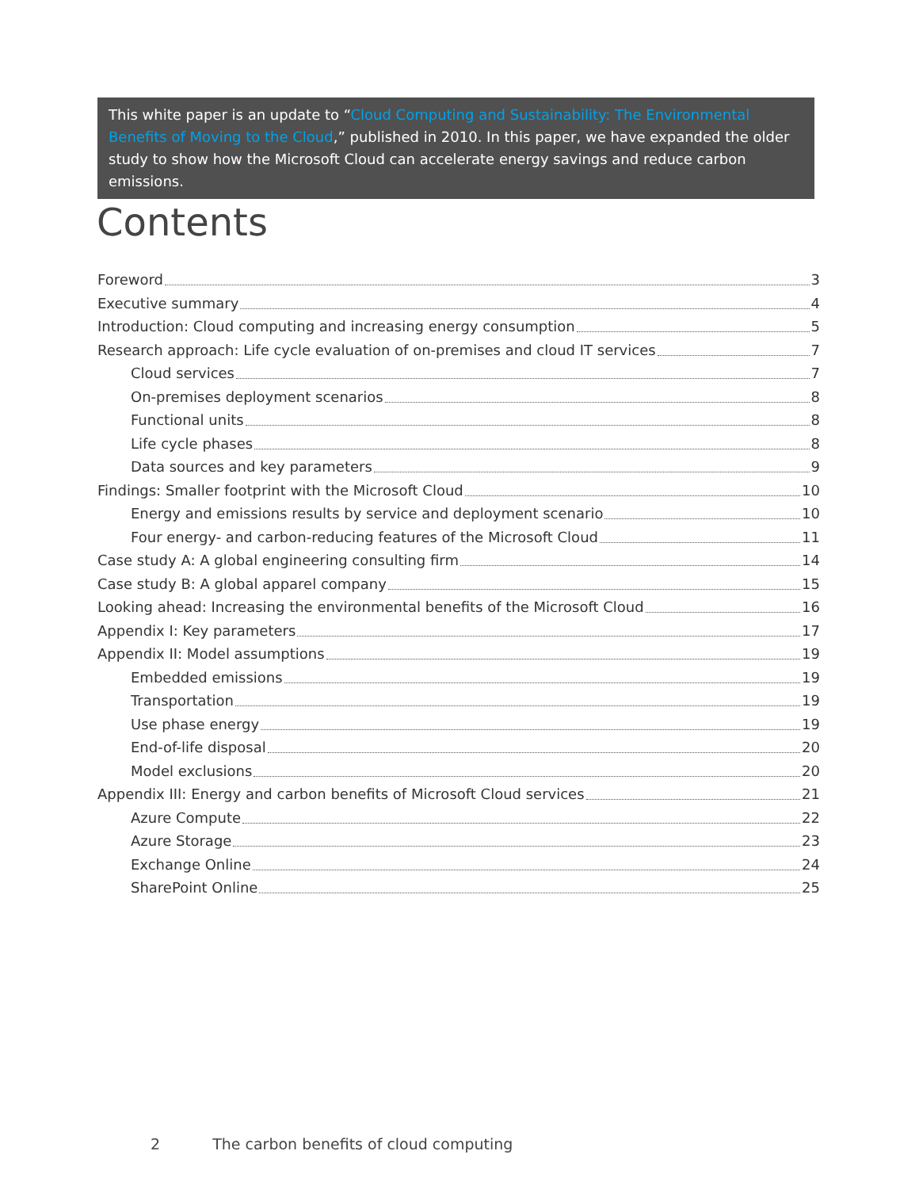This white paper is an update to “Cloud Computing and Sustainability: The Environmental Benefits of Moving to the Cloud,” published in 2010. In this paper, we have expanded the older study to show how the Microsoft Cloud can accelerate energy savings and reduce carbon emissions.
Contents
Foreword 3
Executive summary 4
Introduction: Cloud computing and increasing energy consumption 5
Research approach: Life cycle evaluation of on-premises and cloud IT services 7
Cloud services 7
On-premises deployment scenarios 8
Functional units 8
Life cycle phases 8
Data sources and key parameters 9
Findings: Smaller footprint with the Microsoft Cloud 10
Energy and emissions results by service and deployment scenario 10
Four energy- and carbon-reducing features of the Microsoft Cloud 11
Case study A: A global engineering consulting firm 14
Case study B: A global apparel company 15
Looking ahead: Increasing the environmental benefits of the Microsoft Cloud 16
Appendix I: Key parameters 17
Appendix II: Model assumptions 19
Embedded emissions 19
Transportation 19
Use phase energy 19
End-of-life disposal 20
Model exclusions 20
Appendix III: Energy and carbon benefits of Microsoft Cloud services 21
Azure Compute 22
Azure Storage 23
Exchange Online 24
SharePoint Online 25
2 The carbon benefits of cloud computing